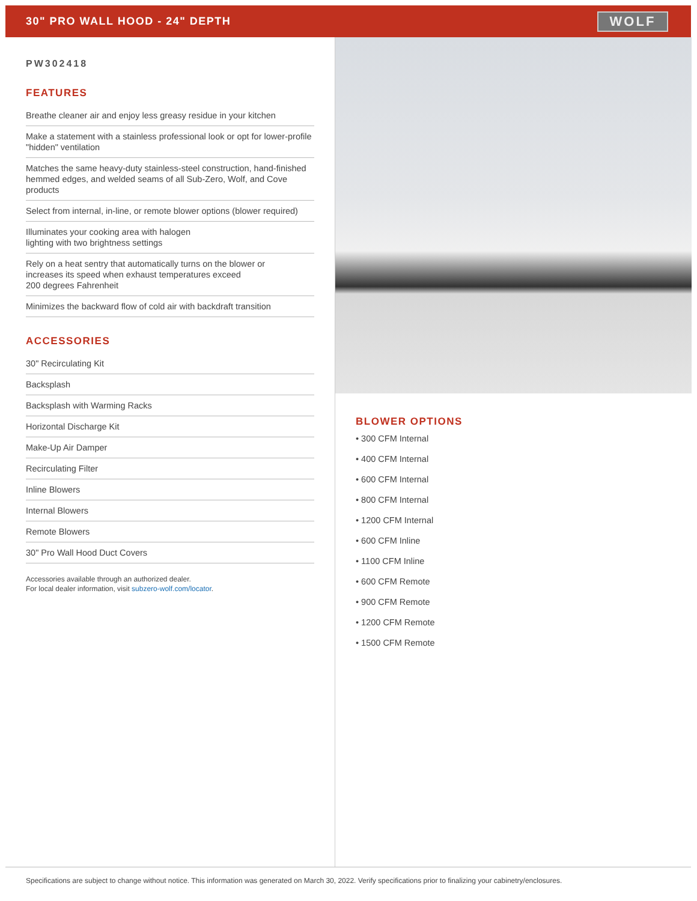30" PRO WALL HOOD - 24" DEPTH
WOLF
PW302418
FEATURES
Breathe cleaner air and enjoy less greasy residue in your kitchen
Make a statement with a stainless professional look or opt for lower-profile "hidden" ventilation
Matches the same heavy-duty stainless-steel construction, hand-finished hemmed edges, and welded seams of all Sub-Zero, Wolf, and Cove products
Select from internal, in-line, or remote blower options (blower required)
Illuminates your cooking area with halogen
lighting with two brightness settings
Rely on a heat sentry that automatically turns on the blower or
increases its speed when exhaust temperatures exceed
200 degrees Fahrenheit
Minimizes the backward flow of cold air with backdraft transition
ACCESSORIES
30" Recirculating Kit
Backsplash
Backsplash with Warming Racks
Horizontal Discharge Kit
Make-Up Air Damper
Recirculating Filter
Inline Blowers
Internal Blowers
Remote Blowers
30" Pro Wall Hood Duct Covers
Accessories available through an authorized dealer.
For local dealer information, visit subzero-wolf.com/locator.
BLOWER OPTIONS
• 300 CFM Internal
• 400 CFM Internal
• 600 CFM Internal
• 800 CFM Internal
• 1200 CFM Internal
• 600 CFM Inline
• 1100 CFM Inline
• 600 CFM Remote
• 900 CFM Remote
• 1200 CFM Remote
• 1500 CFM Remote
Specifications are subject to change without notice. This information was generated on March 30, 2022. Verify specifications prior to finalizing your cabinetry/enclosures.